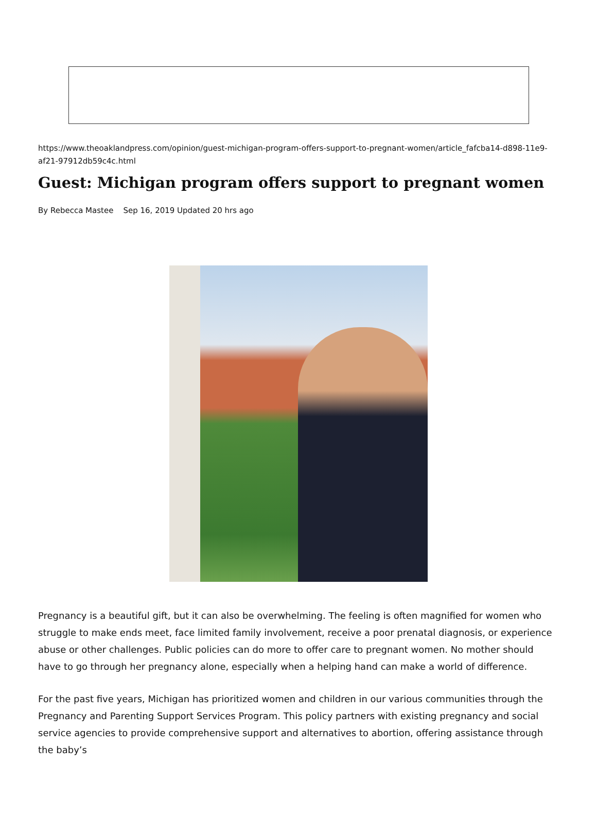https://www.theoaklandpress.com/opinion/guest-michigan-program-offers-support-to-pregnant-women/article_fafcba14-d898-11e9-af21-97912db59c4c.html
Guest: Michigan program offers support to pregnant women
By Rebecca Mastee Sep 16, 2019 Updated 20 hrs ago
Pregnancy is a beautiful gift, but it can also be overwhelming. The feeling is often magnified for women who struggle to make ends meet, face limited family involvement, receive a poor prenatal diagnosis, or experience abuse or other challenges. Public policies can do more to offer care to pregnant women. No mother should have to go through her pregnancy alone, especially when a helping hand can make a world of difference.
For the past five years, Michigan has prioritized women and children in our various communities through the Pregnancy and Parenting Support Services Program. This policy partners with existing pregnancy and social service agencies to provide comprehensive support and alternatives to abortion, offering assistance through the baby’s